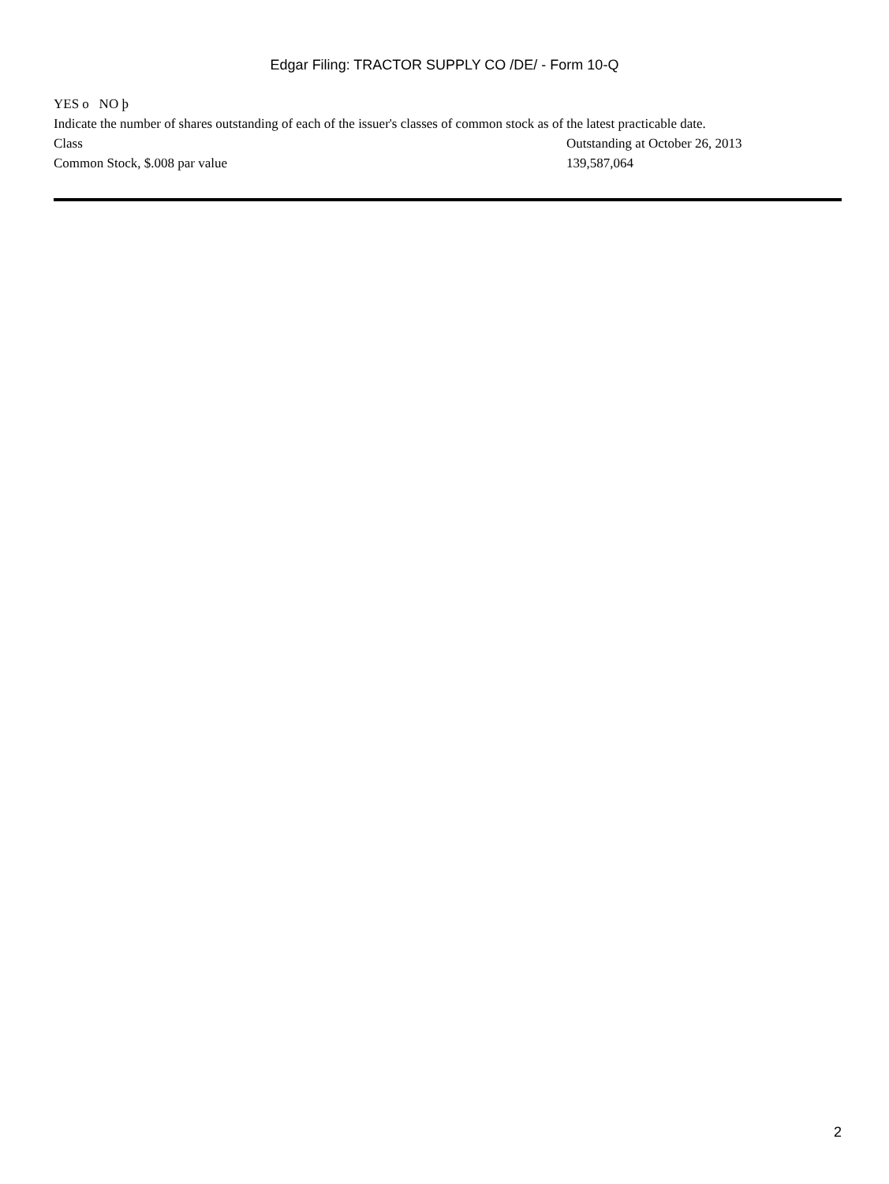Edgar Filing: TRACTOR SUPPLY CO /DE/ - Form 10-Q
YES o NO þ
Indicate the number of shares outstanding of each of the issuer's classes of common stock as of the latest practicable date.
| Class | Outstanding at October 26, 2013 |
| Common Stock, $.008 par value | 139,587,064 |
2